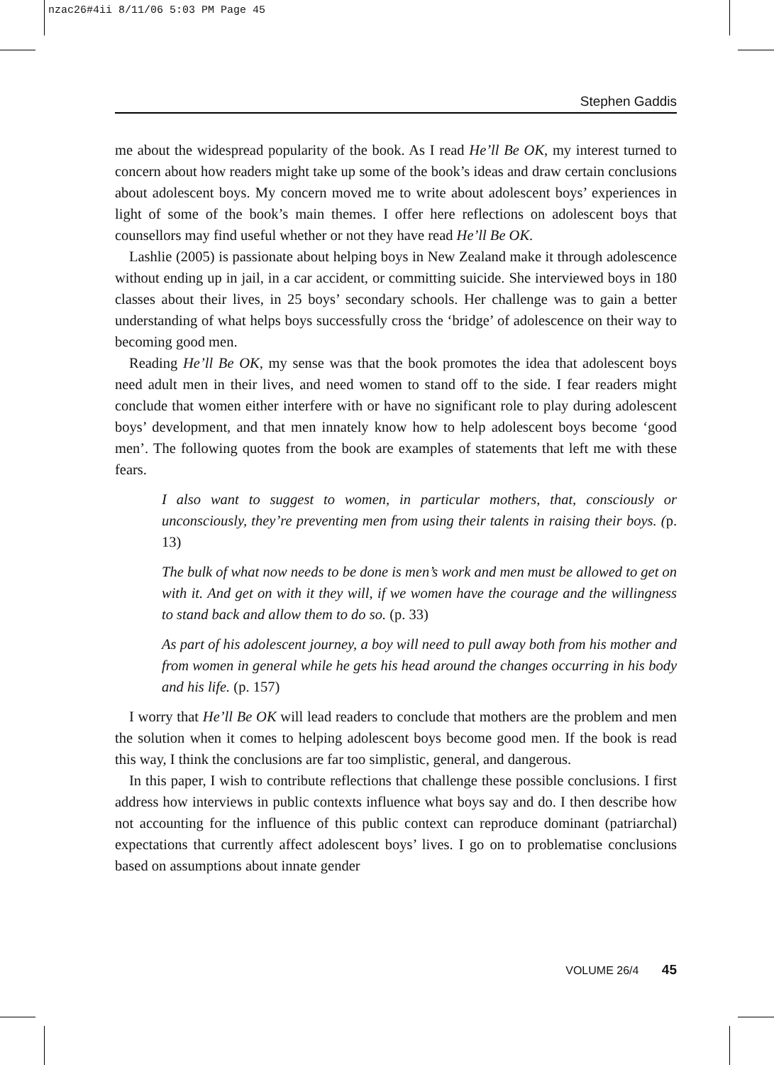nzac26#4ii 8/11/06 5:03 PM Page 45
Stephen Gaddis
me about the widespread popularity of the book. As I read He’ll Be OK, my interest turned to concern about how readers might take up some of the book’s ideas and draw certain conclusions about adolescent boys. My concern moved me to write about adolescent boys’ experiences in light of some of the book’s main themes. I offer here reflections on adolescent boys that counsellors may find useful whether or not they have read He’ll Be OK.
Lashlie (2005) is passionate about helping boys in New Zealand make it through adolescence without ending up in jail, in a car accident, or committing suicide. She interviewed boys in 180 classes about their lives, in 25 boys’ secondary schools. Her challenge was to gain a better understanding of what helps boys successfully cross the ‘bridge’ of adolescence on their way to becoming good men.
Reading He’ll Be OK, my sense was that the book promotes the idea that adolescent boys need adult men in their lives, and need women to stand off to the side. I fear readers might conclude that women either interfere with or have no significant role to play during adolescent boys’ development, and that men innately know how to help adolescent boys become ‘good men’. The following quotes from the book are examples of statements that left me with these fears.
I also want to suggest to women, in particular mothers, that, consciously or unconsciously, they’re preventing men from using their talents in raising their boys. (p. 13)
The bulk of what now needs to be done is men’s work and men must be allowed to get on with it. And get on with it they will, if we women have the courage and the willingness to stand back and allow them to do so. (p. 33)
As part of his adolescent journey, a boy will need to pull away both from his mother and from women in general while he gets his head around the changes occurring in his body and his life. (p. 157)
I worry that He’ll Be OK will lead readers to conclude that mothers are the problem and men the solution when it comes to helping adolescent boys become good men. If the book is read this way, I think the conclusions are far too simplistic, general, and dangerous.
In this paper, I wish to contribute reflections that challenge these possible conclusions. I first address how interviews in public contexts influence what boys say and do. I then describe how not accounting for the influence of this public context can reproduce dominant (patriarchal) expectations that currently affect adolescent boys’ lives. I go on to problematise conclusions based on assumptions about innate gender
VOLUME 26/4 45